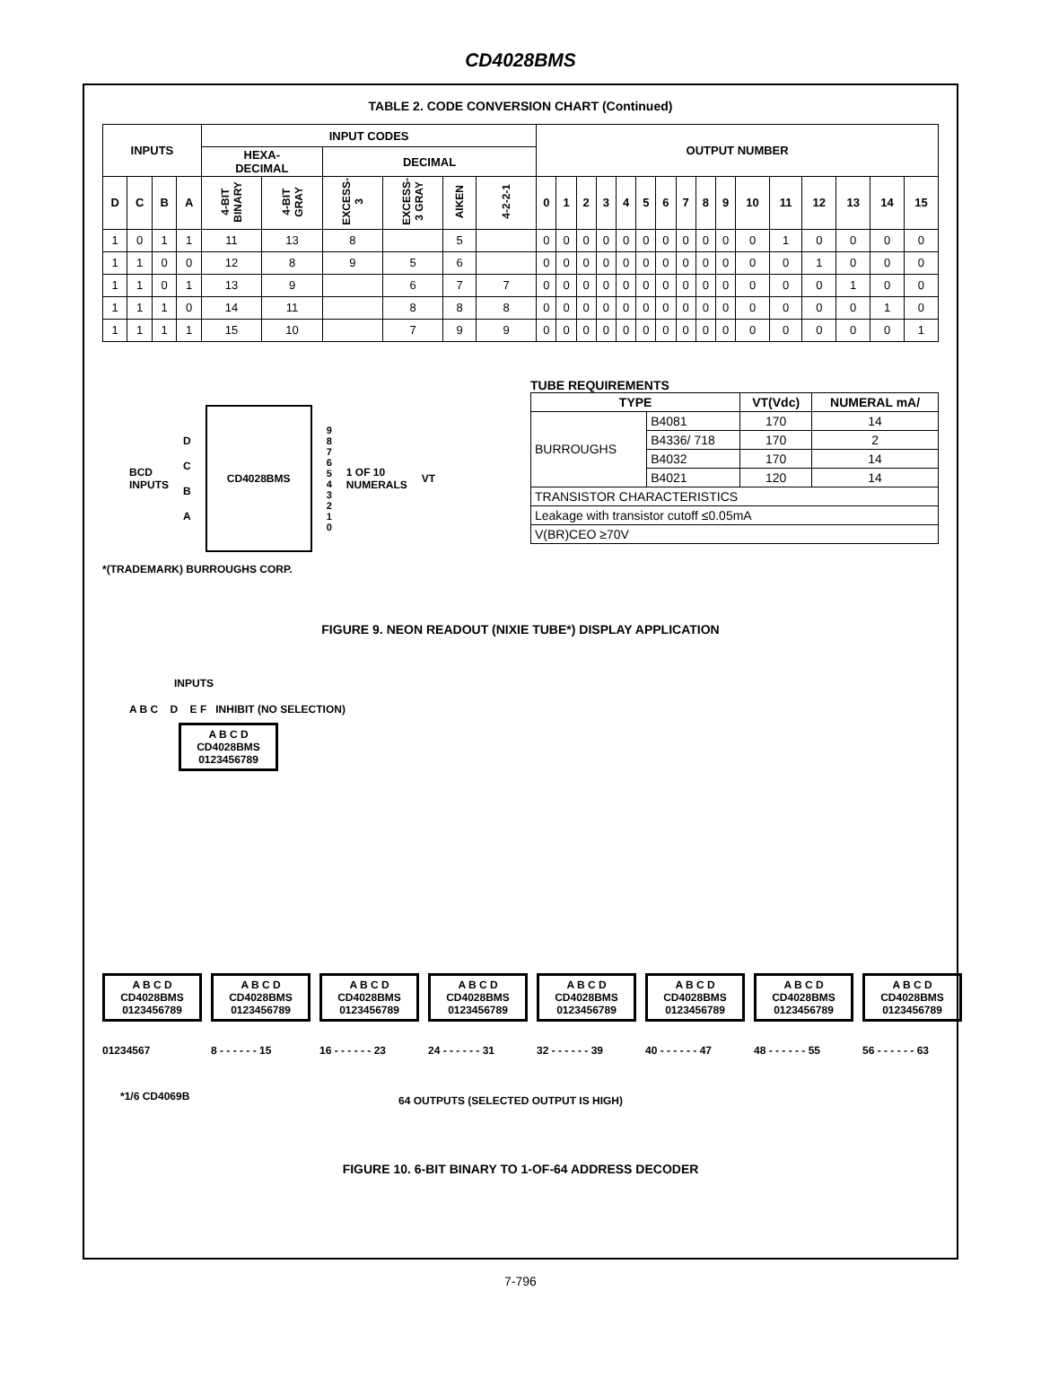CD4028BMS
TABLE 2. CODE CONVERSION CHART (Continued)
| INPUTS | | | | INPUT CODES | | | | | | OUTPUT NUMBER | | | | | | | | | | | | | | | |
| --- | --- | --- | --- | --- | --- | --- | --- | --- | --- | --- | --- | --- | --- | --- | --- | --- | --- | --- | --- | --- | --- | --- | --- | --- | --- |
| | | | | HEXA- DECIMAL | | DECIMAL | | | | | | | | | | | | | | | | | | | |
| D | C | B | A | 4-BIT BINARY | 4-BIT GRAY | EXCESS-3 | EXCESS-3 GRAY | AIKEN | 4-2-2-1 | 0 | 1 | 2 | 3 | 4 | 5 | 6 | 7 | 8 | 9 | 10 | 11 | 12 | 13 | 14 | 15 |
| 1 | 0 | 1 | 1 | 11 | 13 | 8 | | 5 | | 0 | 0 | 0 | 0 | 0 | 0 | 0 | 0 | 0 | 0 | 0 | 1 | 0 | 0 | 0 | 0 |
| 1 | 1 | 0 | 0 | 12 | 8 | 9 | 5 | 6 | | 0 | 0 | 0 | 0 | 0 | 0 | 0 | 0 | 0 | 0 | 0 | 0 | 1 | 0 | 0 | 0 |
| 1 | 1 | 0 | 1 | 13 | 9 | | 6 | 7 | 7 | 0 | 0 | 0 | 0 | 0 | 0 | 0 | 0 | 0 | 0 | 0 | 0 | 0 | 1 | 0 | 0 |
| 1 | 1 | 1 | 0 | 14 | 11 | | 8 | 8 | 8 | 0 | 0 | 0 | 0 | 0 | 0 | 0 | 0 | 0 | 0 | 0 | 0 | 0 | 0 | 1 | 0 |
| 1 | 1 | 1 | 1 | 15 | 10 | | 7 | 9 | 9 | 0 | 0 | 0 | 0 | 0 | 0 | 0 | 0 | 0 | 0 | 0 | 0 | 0 | 0 | 0 | 1 |
BCD
INPUTS
D
C
B
A
CD4028BMS
9
8
7
6
5
4
3
2
1
0
1 OF 10
NUMERALS
VT
*(TRADEMARK) BURROUGHS CORP.
TUBE REQUIREMENTS
| TYPE | | VT(Vdc) | NUMERAL mA/ |
| --- | --- | --- | --- |
| BURROUGHS | B4081 | 170 | 14 |
| | B4336/ 718 | 170 | 2 |
| | B4032 | 170 | 14 |
| | B4021 | 120 | 14 |
| TRANSISTOR CHARACTERISTICS | | | |
| Leakage with transistor cutoff ≤0.05mA | | | |
| V(BR)CEO ≥70V | | | |
FIGURE 9. NEON READOUT (NIXIE TUBE*) DISPLAY APPLICATION
INPUTS
A B C D E F INHIBIT (NO SELECTION)
A B C D
CD4028BMS
0123456789
A B C D
CD4028BMS
0123456789
01234567
A B C D
CD4028BMS
0123456789
8 - - - - - - 15
A B C D
CD4028BMS
0123456789
16 - - - - - - 23
A B C D
CD4028BMS
0123456789
24 - - - - - - 31
A B C D
CD4028BMS
0123456789
32 - - - - - - 39
A B C D
CD4028BMS
0123456789
40 - - - - - - 47
A B C D
CD4028BMS
0123456789
48 - - - - - - 55
A B C D
CD4028BMS
0123456789
56 - - - - - - 63
*1/6 CD4069B
64 OUTPUTS (SELECTED OUTPUT IS HIGH)
FIGURE 10. 6-BIT BINARY TO 1-OF-64 ADDRESS DECODER
7-796